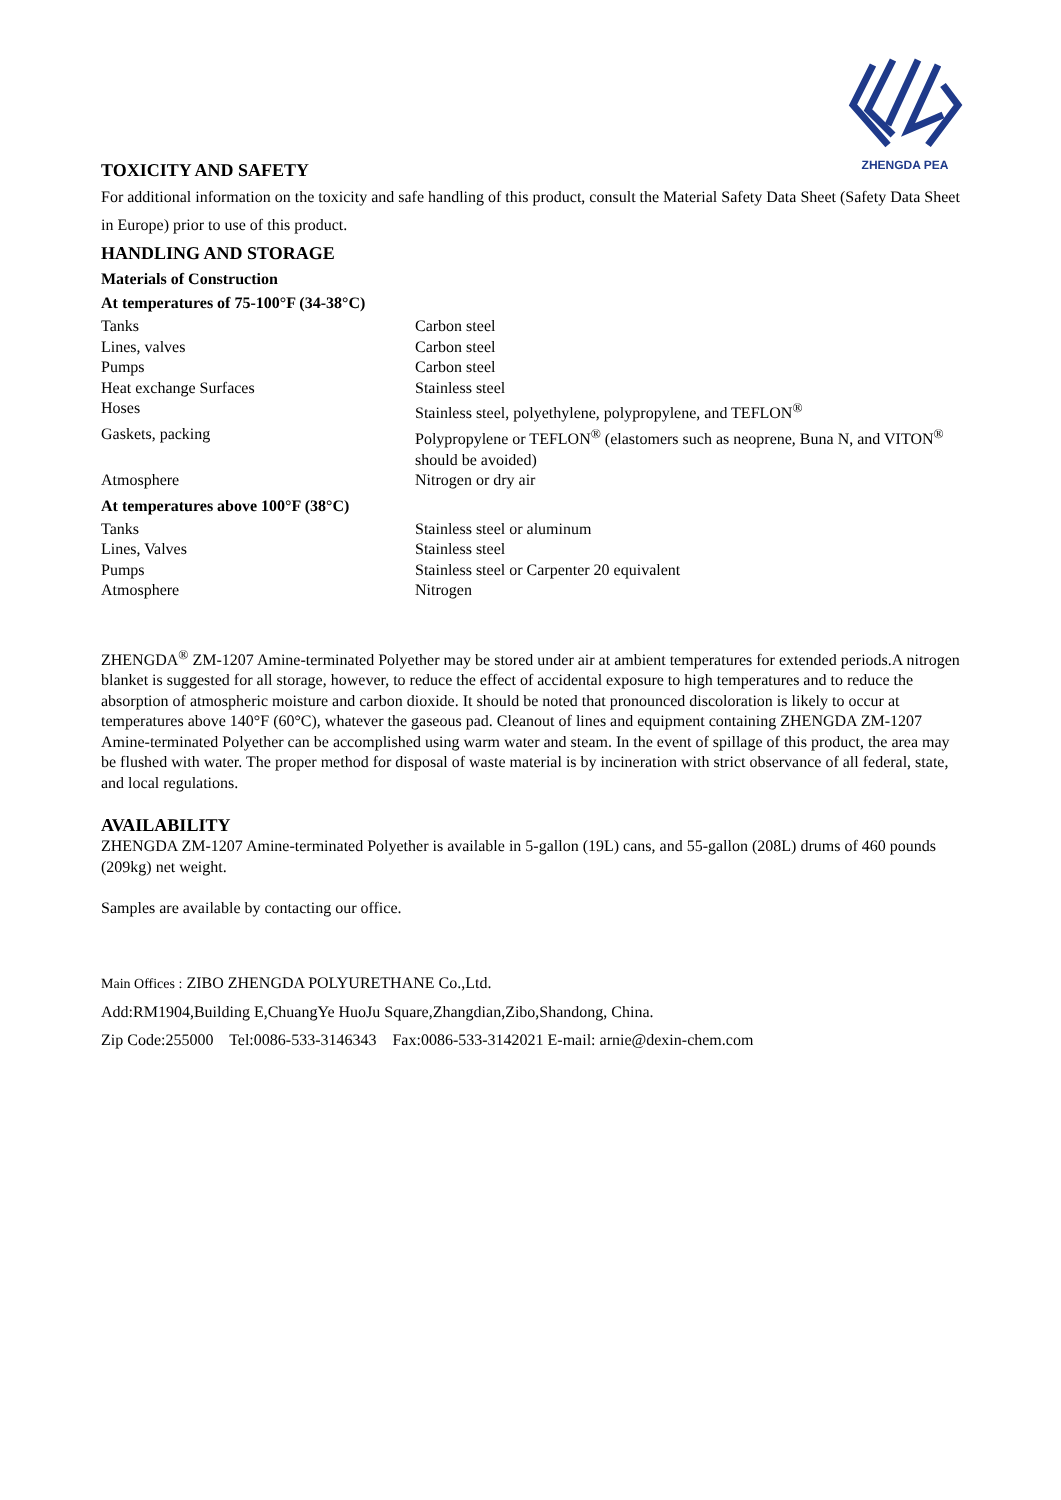ZHENGDA PEA
TOXICITY AND SAFETY
For additional information on the toxicity and safe handling of this product, consult the Material Safety Data Sheet (Safety Data Sheet in Europe) prior to use of this product.
HANDLING AND STORAGE
Materials of Construction
At temperatures of 75-100°F (34-38°C)
| Tanks | Carbon steel |
| Lines, valves | Carbon steel |
| Pumps | Carbon steel |
| Heat exchange Surfaces | Stainless steel |
| Hoses | Stainless steel, polyethylene, polypropylene, and TEFLON<sup>®</sup> |
| Gaskets, packing | Polypropylene or TEFLON<sup>®</sup> (elastomers such as neoprene, Buna N, and VITON<sup>®</sup> should be avoided) |
| Atmosphere | Nitrogen or dry air |
At temperatures above 100°F (38°C)
| Tanks | Stainless steel or aluminum |
| Lines, Valves | Stainless steel |
| Pumps | Stainless steel or Carpenter 20 equivalent |
| Atmosphere | Nitrogen |
ZHENGDA<sup>®</sup> ZM-1207 Amine-terminated Polyether may be stored under air at ambient temperatures for extended periods.A nitrogen blanket is suggested for all storage, however, to reduce the effect of accidental exposure to high temperatures and to reduce the absorption of atmospheric moisture and carbon dioxide. It should be noted that pronounced discoloration is likely to occur at temperatures above 140°F (60°C), whatever the gaseous pad. Cleanout of lines and equipment containing ZHENGDA ZM-1207 Amine-terminated Polyether can be accomplished using warm water and steam. In the event of spillage of this product, the area may be flushed with water. The proper method for disposal of waste material is by incineration with strict observance of all federal, state, and local regulations.
AVAILABILITY
ZHENGDA ZM-1207 Amine-terminated Polyether is available in 5-gallon (19L) cans, and 55-gallon (208L) drums of 460 pounds (209kg) net weight.
Samples are available by contacting our office.
Main Offices : ZIBO ZHENGDA POLYURETHANE Co.,Ltd.
Add:RM1904,Building E,ChuangYe HuoJu Square,Zhangdian,Zibo,Shandong, China.
Zip Code:255000 Tel:0086-533-3146343 Fax:0086-533-3142021 E-mail: arnie@dexin-chem.com